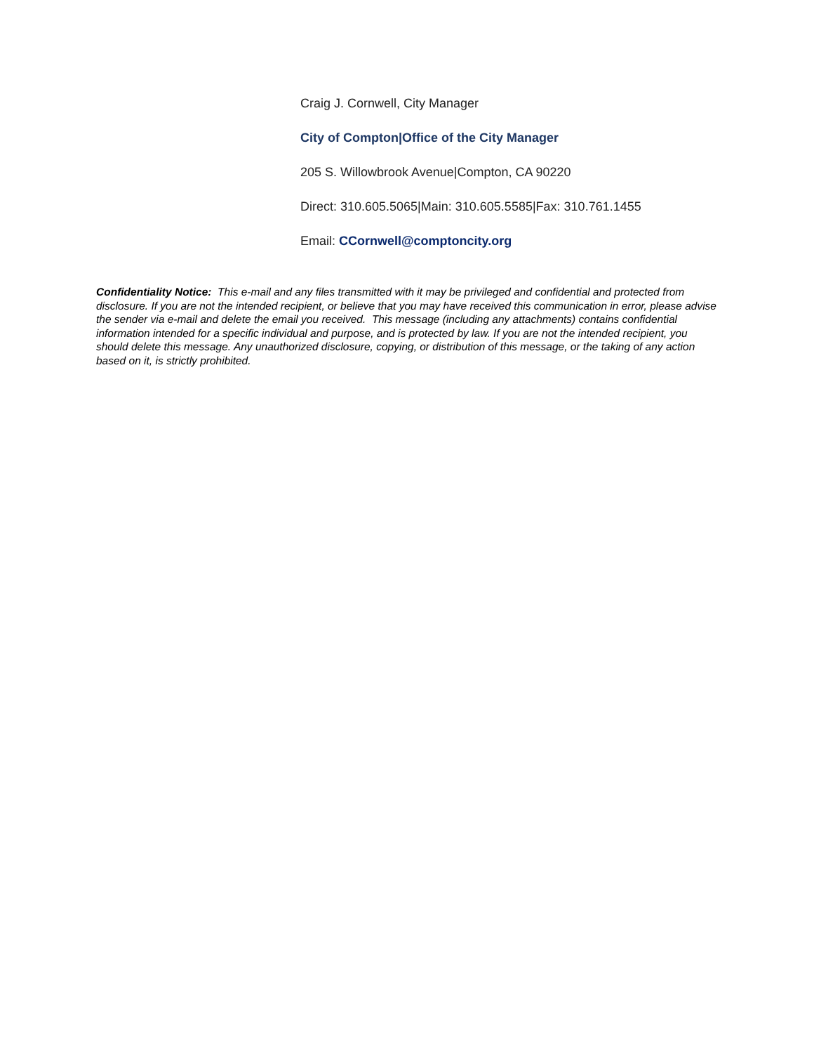Craig J. Cornwell, City Manager
City of Compton|Office of the City Manager
205 S. Willowbrook Avenue|Compton, CA 90220
Direct: 310.605.5065|Main: 310.605.5585|Fax: 310.761.1455
Email: CCornwell@comptoncity.org
Confidentiality Notice: This e-mail and any files transmitted with it may be privileged and confidential and protected from disclosure. If you are not the intended recipient, or believe that you may have received this communication in error, please advise the sender via e-mail and delete the email you received. This message (including any attachments) contains confidential information intended for a specific individual and purpose, and is protected by law. If you are not the intended recipient, you should delete this message. Any unauthorized disclosure, copying, or distribution of this message, or the taking of any action based on it, is strictly prohibited.